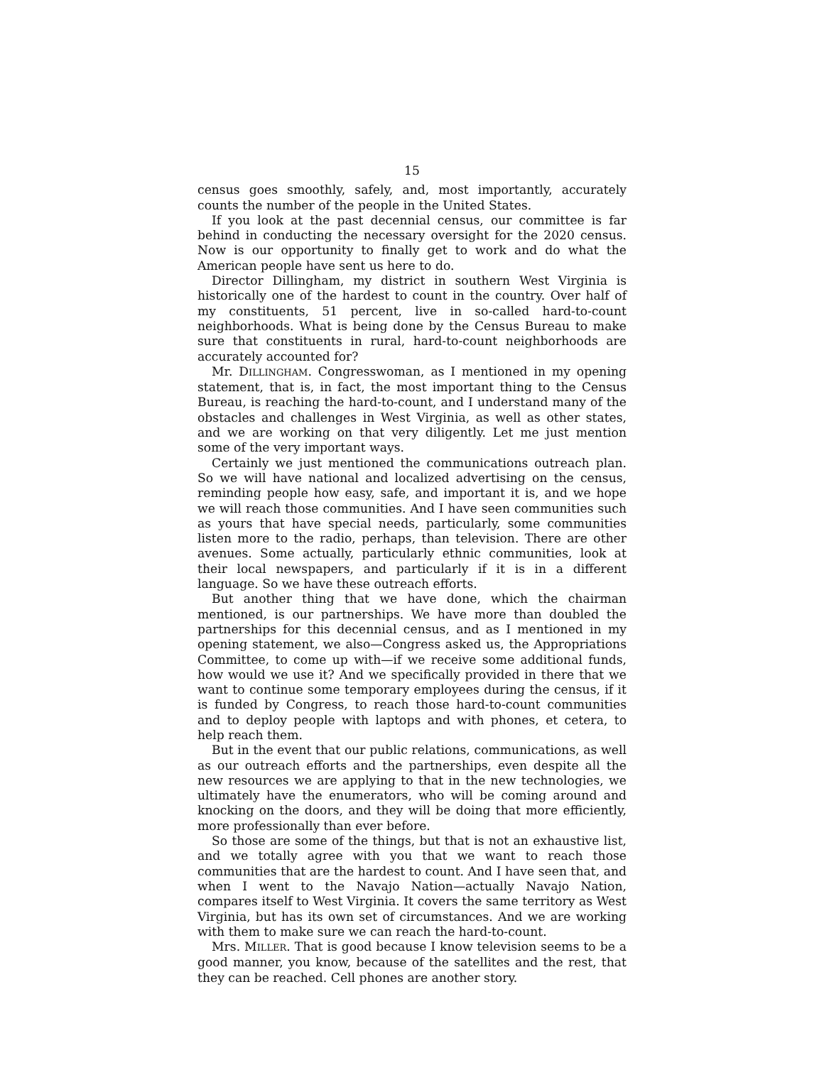15
census goes smoothly, safely, and, most importantly, accurately counts the number of the people in the United States.
If you look at the past decennial census, our committee is far behind in conducting the necessary oversight for the 2020 census. Now is our opportunity to finally get to work and do what the American people have sent us here to do.
Director Dillingham, my district in southern West Virginia is historically one of the hardest to count in the country. Over half of my constituents, 51 percent, live in so-called hard-to-count neighborhoods. What is being done by the Census Bureau to make sure that constituents in rural, hard-to-count neighborhoods are accurately accounted for?
Mr. DILLINGHAM. Congresswoman, as I mentioned in my opening statement, that is, in fact, the most important thing to the Census Bureau, is reaching the hard-to-count, and I understand many of the obstacles and challenges in West Virginia, as well as other states, and we are working on that very diligently. Let me just mention some of the very important ways.
Certainly we just mentioned the communications outreach plan. So we will have national and localized advertising on the census, reminding people how easy, safe, and important it is, and we hope we will reach those communities. And I have seen communities such as yours that have special needs, particularly, some communities listen more to the radio, perhaps, than television. There are other avenues. Some actually, particularly ethnic communities, look at their local newspapers, and particularly if it is in a different language. So we have these outreach efforts.
But another thing that we have done, which the chairman mentioned, is our partnerships. We have more than doubled the partnerships for this decennial census, and as I mentioned in my opening statement, we also—Congress asked us, the Appropriations Committee, to come up with—if we receive some additional funds, how would we use it? And we specifically provided in there that we want to continue some temporary employees during the census, if it is funded by Congress, to reach those hard-to-count communities and to deploy people with laptops and with phones, et cetera, to help reach them.
But in the event that our public relations, communications, as well as our outreach efforts and the partnerships, even despite all the new resources we are applying to that in the new technologies, we ultimately have the enumerators, who will be coming around and knocking on the doors, and they will be doing that more efficiently, more professionally than ever before.
So those are some of the things, but that is not an exhaustive list, and we totally agree with you that we want to reach those communities that are the hardest to count. And I have seen that, and when I went to the Navajo Nation—actually Navajo Nation, compares itself to West Virginia. It covers the same territory as West Virginia, but has its own set of circumstances. And we are working with them to make sure we can reach the hard-to-count.
Mrs. MILLER. That is good because I know television seems to be a good manner, you know, because of the satellites and the rest, that they can be reached. Cell phones are another story.